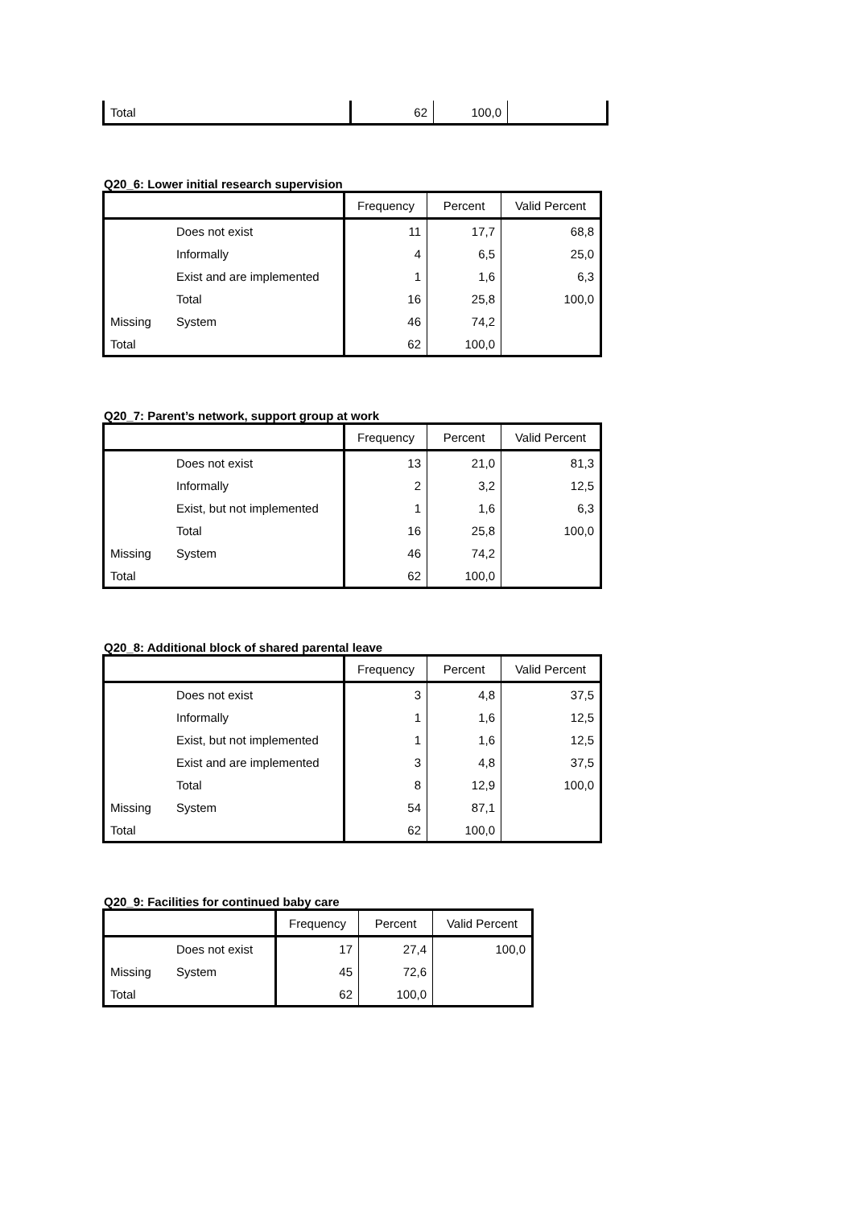| Total | 62 | 100,0 | |
Q20_6: Lower initial research supervision
| | | Frequency | Percent | Valid Percent |
| --- | --- | --- | --- | --- |
| | Does not exist | 11 | 17,7 | 68,8 |
| | Informally | 4 | 6,5 | 25,0 |
| | Exist and are implemented | 1 | 1,6 | 6,3 |
| | Total | 16 | 25,8 | 100,0 |
| Missing | System | 46 | 74,2 | |
| Total | | 62 | 100,0 | |
Q20_7: Parent’s network, support group at work
| | | Frequency | Percent | Valid Percent |
| --- | --- | --- | --- | --- |
| | Does not exist | 13 | 21,0 | 81,3 |
| | Informally | 2 | 3,2 | 12,5 |
| | Exist, but not implemented | 1 | 1,6 | 6,3 |
| | Total | 16 | 25,8 | 100,0 |
| Missing | System | 46 | 74,2 | |
| Total | | 62 | 100,0 | |
Q20_8: Additional block of shared parental leave
| | | Frequency | Percent | Valid Percent |
| --- | --- | --- | --- | --- |
| | Does not exist | 3 | 4,8 | 37,5 |
| | Informally | 1 | 1,6 | 12,5 |
| | Exist, but not implemented | 1 | 1,6 | 12,5 |
| | Exist and are implemented | 3 | 4,8 | 37,5 |
| | Total | 8 | 12,9 | 100,0 |
| Missing | System | 54 | 87,1 | |
| Total | | 62 | 100,0 | |
Q20_9: Facilities for continued baby care
| | | Frequency | Percent | Valid Percent |
| --- | --- | --- | --- | --- |
| | Does not exist | 17 | 27,4 | 100,0 |
| Missing | System | 45 | 72,6 | |
| Total | | 62 | 100,0 | |